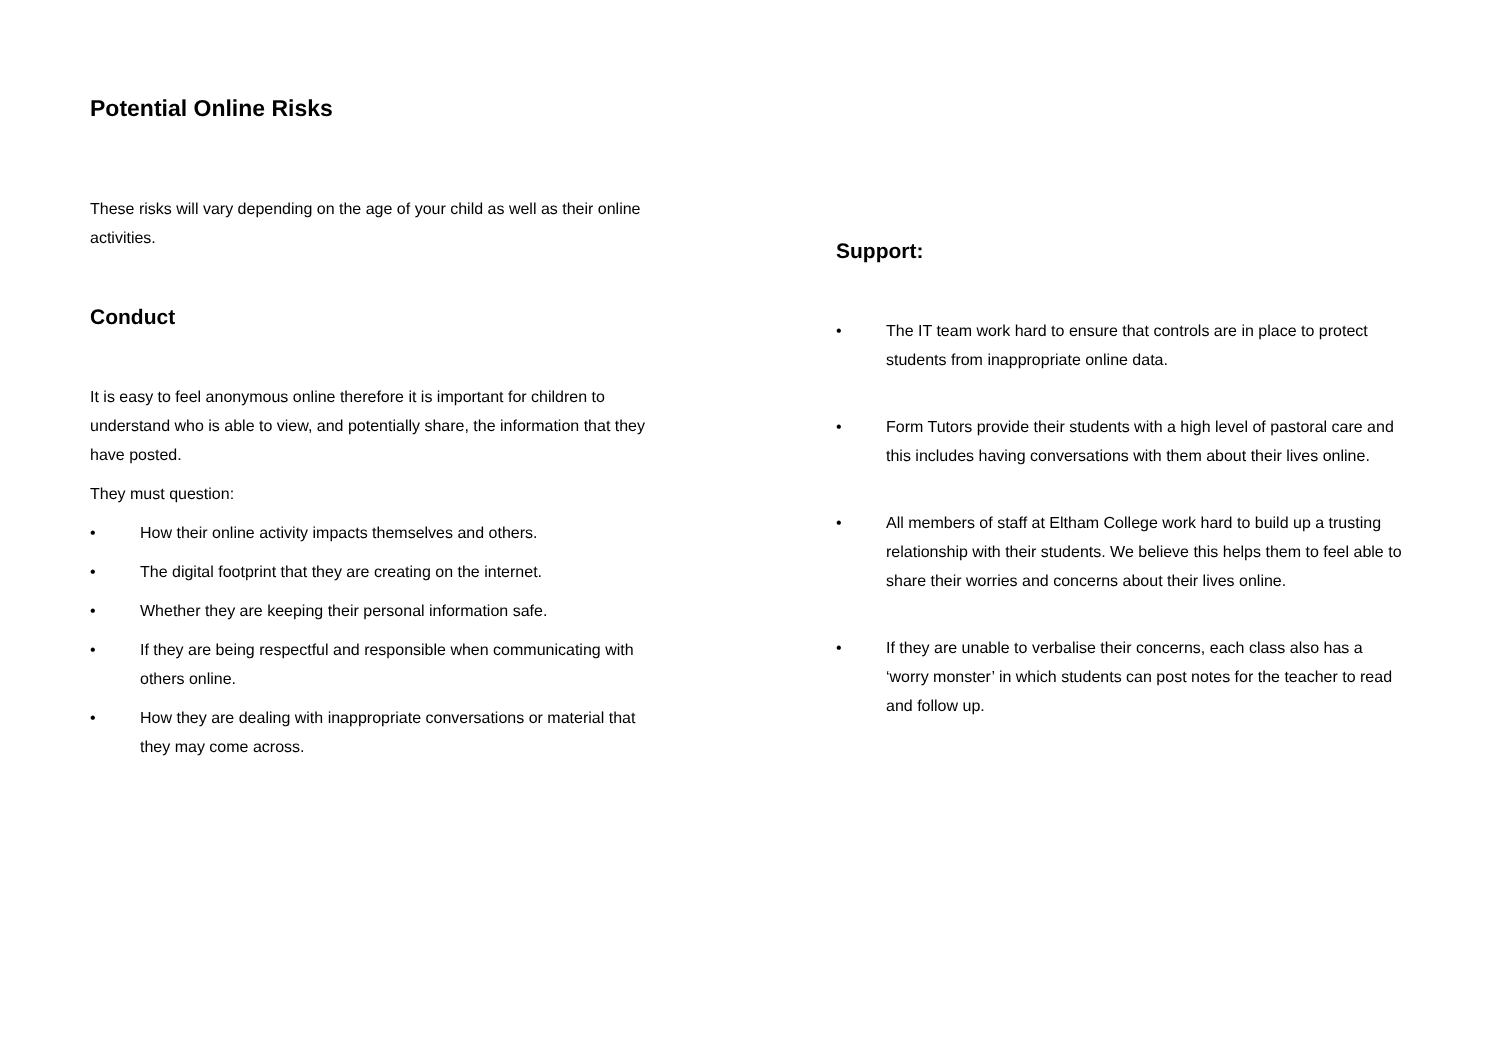Potential Online Risks
These risks will vary depending on the age of your child as well as their online activities.
Conduct
It is easy to feel anonymous online therefore it is important for children to understand who is able to view, and potentially share, the information that they have posted.
They must question:
• How their online activity impacts themselves and others.
• The digital footprint that they are creating on the internet.
• Whether they are keeping their personal information safe.
• If they are being respectful and responsible when communicating with others online.
• How they are dealing with inappropriate conversations or material that they may come across.
Support:
• The IT team work hard to ensure that controls are in place to protect students from inappropriate online data.
• Form Tutors provide their students with a high level of pastoral care and this includes having conversations with them about their lives online.
• All members of staff at Eltham College work hard to build up a trusting relationship with their students. We believe this helps them to feel able to share their worries and concerns about their lives online.
• If they are unable to verbalise their concerns, each class also has a ‘worry monster’ in which students can post notes for the teacher to read and follow up.